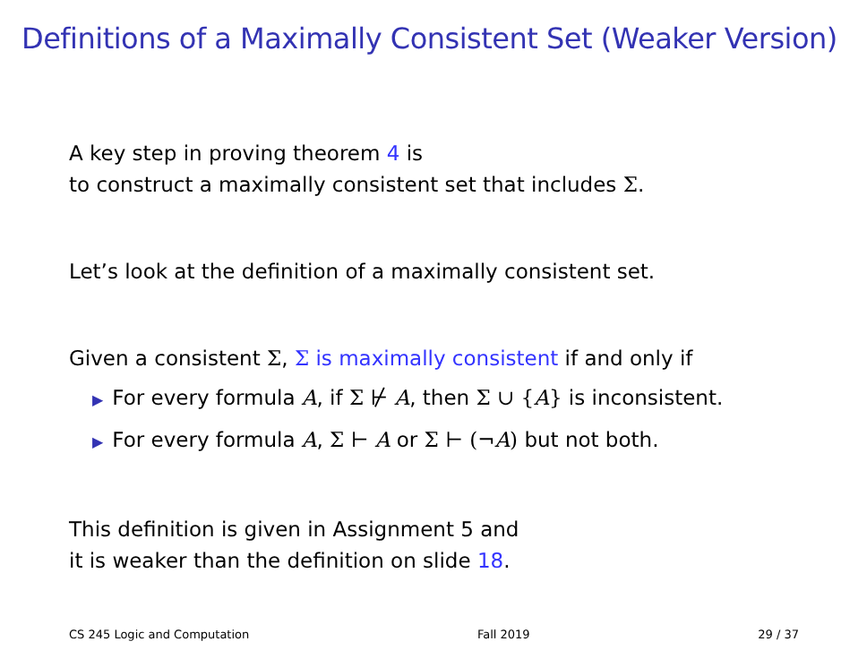Definitions of a Maximally Consistent Set (Weaker Version)
A key step in proving theorem 4 is
to construct a maximally consistent set that includes Σ.
Let’s look at the definition of a maximally consistent set.
Given a consistent Σ, Σ is maximally consistent if and only if
▶ For every formula A, if Σ ⊬ A, then Σ ∪ {A} is inconsistent.
▶ For every formula A, Σ ⊢ A or Σ ⊢ (¬A) but not both.
This definition is given in Assignment 5 and
it is weaker than the definition on slide 18.
CS 245 Logic and Computation Fall 2019 29 / 37